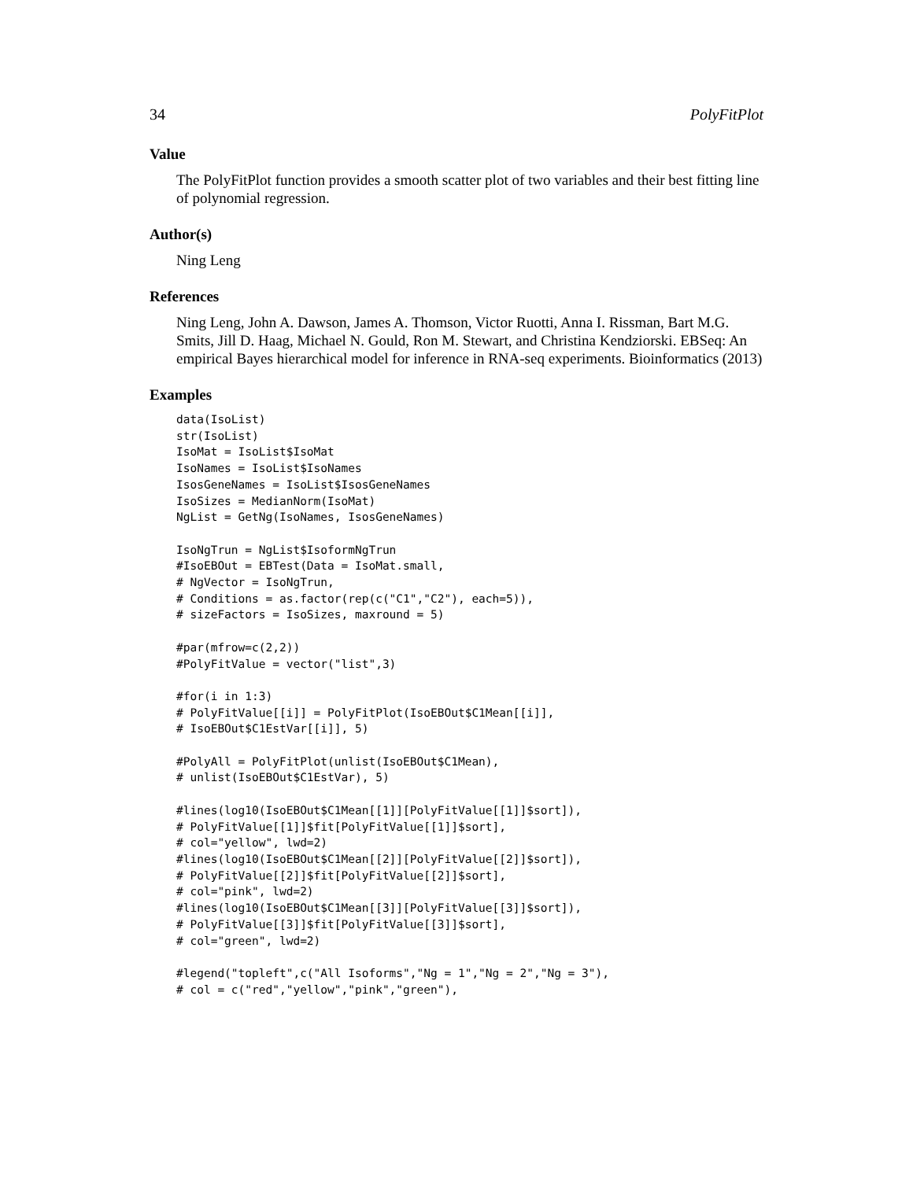34 PolyFitPlot
Value
The PolyFitPlot function provides a smooth scatter plot of two variables and their best fitting line of polynomial regression.
Author(s)
Ning Leng
References
Ning Leng, John A. Dawson, James A. Thomson, Victor Ruotti, Anna I. Rissman, Bart M.G. Smits, Jill D. Haag, Michael N. Gould, Ron M. Stewart, and Christina Kendziorski. EBSeq: An empirical Bayes hierarchical model for inference in RNA-seq experiments. Bioinformatics (2013)
Examples
data(IsoList)
str(IsoList)
IsoMat = IsoList$IsoMat
IsoNames = IsoList$IsoNames
IsosGeneNames = IsoList$IsosGeneNames
IsoSizes = MedianNorm(IsoMat)
NgList = GetNg(IsoNames, IsosGeneNames)

IsoNgTrun = NgList$IsoformNgTrun
#IsoEBOut = EBTest(Data = IsoMat.small,
# NgVector = IsoNgTrun,
# Conditions = as.factor(rep(c("C1","C2"), each=5)),
# sizeFactors = IsoSizes, maxround = 5)

#par(mfrow=c(2,2))
#PolyFitValue = vector("list",3)

#for(i in 1:3)
# PolyFitValue[[i]] = PolyFitPlot(IsoEBOut$C1Mean[[i]],
# IsoEBOut$C1EstVar[[i]], 5)

#PolyAll = PolyFitPlot(unlist(IsoEBOut$C1Mean),
# unlist(IsoEBOut$C1EstVar), 5)

#lines(log10(IsoEBOut$C1Mean[[1]][PolyFitValue[[1]]$sort]),
# PolyFitValue[[1]]$fit[PolyFitValue[[1]]$sort],
# col="yellow", lwd=2)
#lines(log10(IsoEBOut$C1Mean[[2]][PolyFitValue[[2]]$sort]),
# PolyFitValue[[2]]$fit[PolyFitValue[[2]]$sort],
# col="pink", lwd=2)
#lines(log10(IsoEBOut$C1Mean[[3]][PolyFitValue[[3]]$sort]),
# PolyFitValue[[3]]$fit[PolyFitValue[[3]]$sort],
# col="green", lwd=2)

#legend("topleft",c("All Isoforms","Ng = 1","Ng = 2","Ng = 3"),
# col = c("red","yellow","pink","green"),